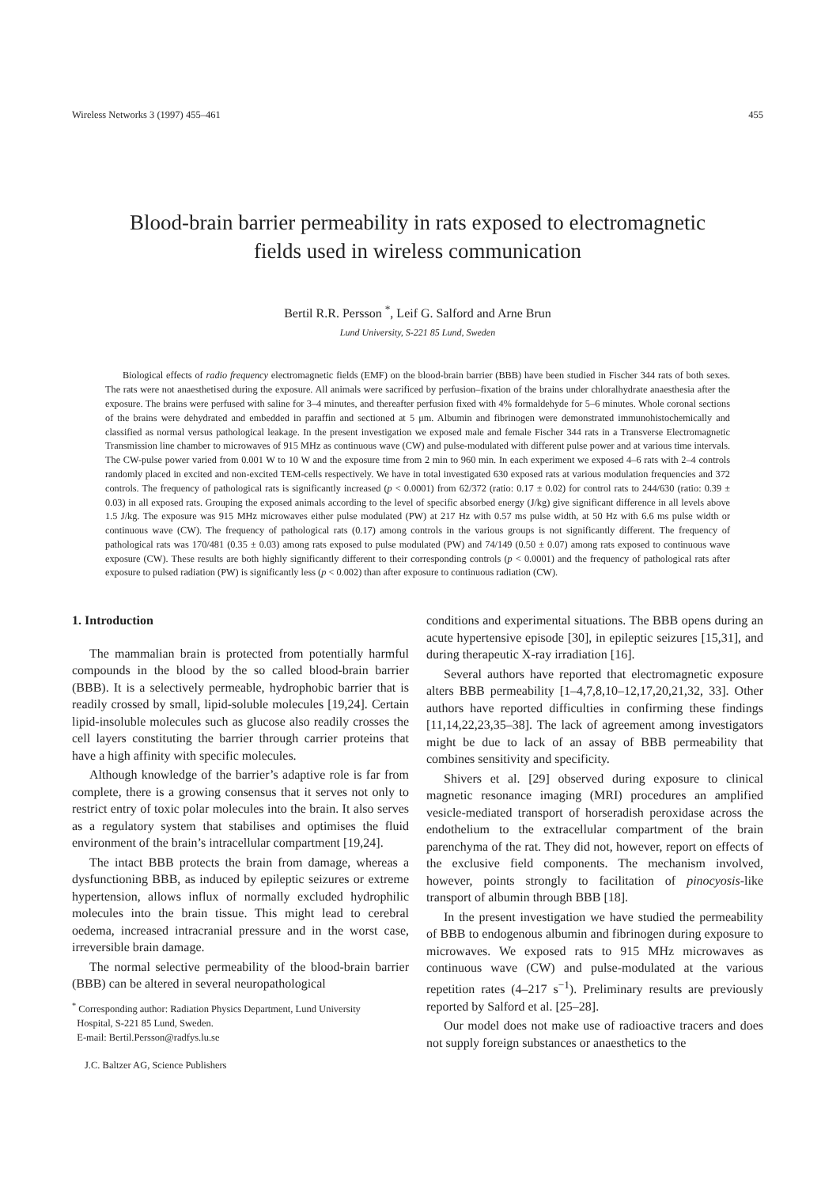Wireless Networks 3 (1997) 455–461 455
Blood-brain barrier permeability in rats exposed to electromagnetic
fields used in wireless communication
Bertil R.R. Persson <sup>*</sup>, Leif G. Salford and Arne Brun
Lund University, S-221 85 Lund, Sweden
Biological effects of radio frequency electromagnetic fields (EMF) on the blood-brain barrier (BBB) have been studied in Fischer 344 rats of both sexes. The rats were not anaesthetised during the exposure. All animals were sacrificed by perfusion–fixation of the brains under chloralhydrate anaesthesia after the exposure. The brains were perfused with saline for 3–4 minutes, and thereafter perfusion fixed with 4% formaldehyde for 5–6 minutes. Whole coronal sections of the brains were dehydrated and embedded in paraffin and sectioned at 5 μm. Albumin and fibrinogen were demonstrated immunohistochemically and classified as normal versus pathological leakage. In the present investigation we exposed male and female Fischer 344 rats in a Transverse Electromagnetic Transmission line chamber to microwaves of 915 MHz as continuous wave (CW) and pulse-modulated with different pulse power and at various time intervals. The CW-pulse power varied from 0.001 W to 10 W and the exposure time from 2 min to 960 min. In each experiment we exposed 4–6 rats with 2–4 controls randomly placed in excited and non-excited TEM-cells respectively. We have in total investigated 630 exposed rats at various modulation frequencies and 372 controls. The frequency of pathological rats is significantly increased (p < 0.0001) from 62/372 (ratio: 0.17 ± 0.02) for control rats to 244/630 (ratio: 0.39 ± 0.03) in all exposed rats. Grouping the exposed animals according to the level of specific absorbed energy (J/kg) give significant difference in all levels above 1.5 J/kg. The exposure was 915 MHz microwaves either pulse modulated (PW) at 217 Hz with 0.57 ms pulse width, at 50 Hz with 6.6 ms pulse width or continuous wave (CW). The frequency of pathological rats (0.17) among controls in the various groups is not significantly different. The frequency of pathological rats was 170/481 (0.35 ± 0.03) among rats exposed to pulse modulated (PW) and 74/149 (0.50 ± 0.07) among rats exposed to continuous wave exposure (CW). These results are both highly significantly different to their corresponding controls (p < 0.0001) and the frequency of pathological rats after exposure to pulsed radiation (PW) is significantly less (p < 0.002) than after exposure to continuous radiation (CW).
1. Introduction
The mammalian brain is protected from potentially harmful compounds in the blood by the so called blood-brain barrier (BBB). It is a selectively permeable, hydrophobic barrier that is readily crossed by small, lipid-soluble molecules [19,24]. Certain lipid-insoluble molecules such as glucose also readily crosses the cell layers constituting the barrier through carrier proteins that have a high affinity with specific molecules.
Although knowledge of the barrier’s adaptive role is far from complete, there is a growing consensus that it serves not only to restrict entry of toxic polar molecules into the brain. It also serves as a regulatory system that stabilises and optimises the fluid environment of the brain’s intracellular compartment [19,24].
The intact BBB protects the brain from damage, whereas a dysfunctioning BBB, as induced by epileptic seizures or extreme hypertension, allows influx of normally excluded hydrophilic molecules into the brain tissue. This might lead to cerebral oedema, increased intracranial pressure and in the worst case, irreversible brain damage.
The normal selective permeability of the blood-brain barrier (BBB) can be altered in several neuropathological
<sup>*</sup> Corresponding author: Radiation Physics Department, Lund University
Hospital, S-221 85 Lund, Sweden.
E-mail: Bertil.Persson@radfys.lu.se
J.C. Baltzer AG, Science Publishers
conditions and experimental situations. The BBB opens during an acute hypertensive episode [30], in epileptic seizures [15,31], and during therapeutic X-ray irradiation [16].
Several authors have reported that electromagnetic exposure alters BBB permeability [1–4,7,8,10–12,17,20,21,32, 33]. Other authors have reported difficulties in confirming these findings [11,14,22,23,35–38]. The lack of agreement among investigators might be due to lack of an assay of BBB permeability that combines sensitivity and specificity.
Shivers et al. [29] observed during exposure to clinical magnetic resonance imaging (MRI) procedures an amplified vesicle-mediated transport of horseradish peroxidase across the endothelium to the extracellular compartment of the brain parenchyma of the rat. They did not, however, report on effects of the exclusive field components. The mechanism involved, however, points strongly to facilitation of pinocyosis-like transport of albumin through BBB [18].
In the present investigation we have studied the permeability of BBB to endogenous albumin and fibrinogen during exposure to microwaves. We exposed rats to 915 MHz microwaves as continuous wave (CW) and pulse-modulated at the various repetition rates (4–217 s<sup>−1</sup>). Preliminary results are previously reported by Salford et al. [25–28].
Our model does not make use of radioactive tracers and does not supply foreign substances or anaesthetics to the